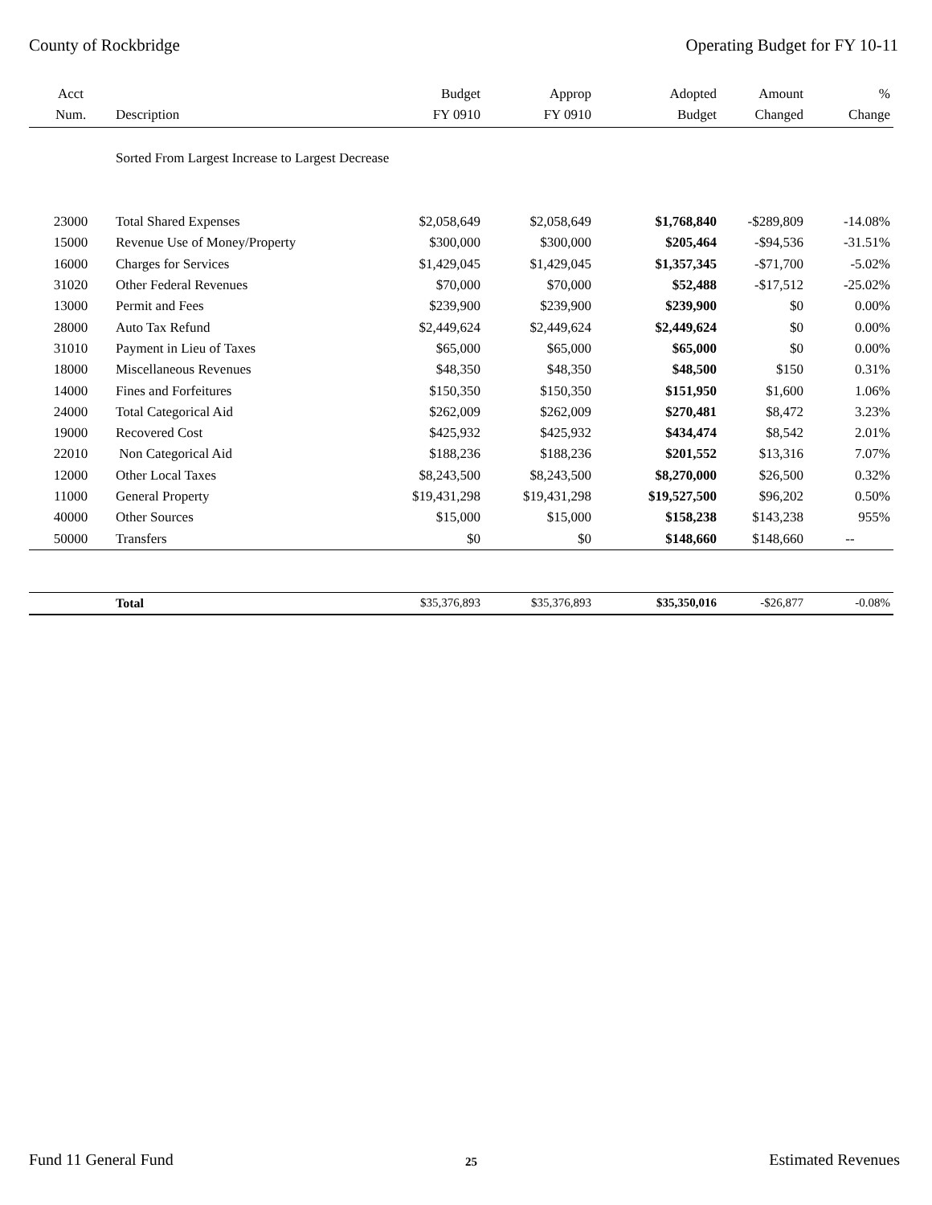County of Rockbridge Operating Budget for FY 10-11
| Acct Num. | Description | Budget FY 0910 | Approp FY 0910 | Adopted Budget | Amount Changed | % Change |
| --- | --- | --- | --- | --- | --- | --- |
| | Sorted From Largest Increase to Largest Decrease | | | | | |
| 23000 | Total Shared Expenses | $2,058,649 | $2,058,649 | $1,768,840 | -$289,809 | -14.08% |
| 15000 | Revenue Use of Money/Property | $300,000 | $300,000 | $205,464 | -$94,536 | -31.51% |
| 16000 | Charges for Services | $1,429,045 | $1,429,045 | $1,357,345 | -$71,700 | -5.02% |
| 31020 | Other Federal Revenues | $70,000 | $70,000 | $52,488 | -$17,512 | -25.02% |
| 13000 | Permit and Fees | $239,900 | $239,900 | $239,900 | $0 | 0.00% |
| 28000 | Auto Tax Refund | $2,449,624 | $2,449,624 | $2,449,624 | $0 | 0.00% |
| 31010 | Payment in Lieu of Taxes | $65,000 | $65,000 | $65,000 | $0 | 0.00% |
| 18000 | Miscellaneous Revenues | $48,350 | $48,350 | $48,500 | $150 | 0.31% |
| 14000 | Fines and Forfeitures | $150,350 | $150,350 | $151,950 | $1,600 | 1.06% |
| 24000 | Total Categorical Aid | $262,009 | $262,009 | $270,481 | $8,472 | 3.23% |
| 19000 | Recovered Cost | $425,932 | $425,932 | $434,474 | $8,542 | 2.01% |
| 22010 | Non Categorical Aid | $188,236 | $188,236 | $201,552 | $13,316 | 7.07% |
| 12000 | Other Local Taxes | $8,243,500 | $8,243,500 | $8,270,000 | $26,500 | 0.32% |
| 11000 | General Property | $19,431,298 | $19,431,298 | $19,527,500 | $96,202 | 0.50% |
| 40000 | Other Sources | $15,000 | $15,000 | $158,238 | $143,238 | 955% |
| 50000 | Transfers | $0 | $0 | $148,660 | $148,660 | -- |
| | Total | $35,376,893 | $35,376,893 | $35,350,016 | -$26,877 | -0.08% |
Fund 11 General Fund 25 Estimated Revenues